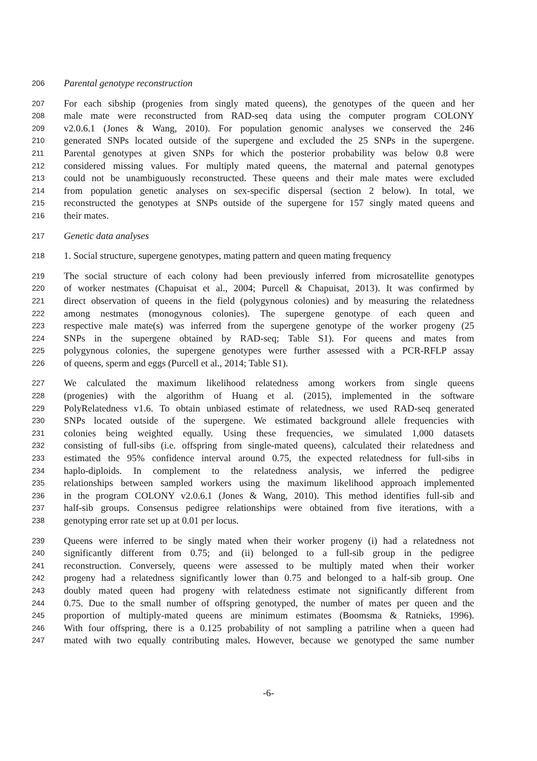206 Parental genotype reconstruction
207 For each sibship (progenies from singly mated queens), the genotypes of the queen and her
208 male mate were reconstructed from RAD-seq data using the computer program COLONY
209 v2.0.6.1 (Jones & Wang, 2010). For population genomic analyses we conserved the 246
210 generated SNPs located outside of the supergene and excluded the 25 SNPs in the supergene.
211 Parental genotypes at given SNPs for which the posterior probability was below 0.8 were
212 considered missing values. For multiply mated queens, the maternal and paternal genotypes
213 could not be unambiguously reconstructed. These queens and their male mates were excluded
214 from population genetic analyses on sex-specific dispersal (section 2 below). In total, we
215 reconstructed the genotypes at SNPs outside of the supergene for 157 singly mated queens and
216 their mates.
217 Genetic data analyses
218 1. Social structure, supergene genotypes, mating pattern and queen mating frequency
219 The social structure of each colony had been previously inferred from microsatellite genotypes
220 of worker nestmates (Chapuisat et al., 2004; Purcell & Chapuisat, 2013). It was confirmed by
221 direct observation of queens in the field (polygynous colonies) and by measuring the relatedness
222 among nestmates (monogynous colonies). The supergene genotype of each queen and
223 respective male mate(s) was inferred from the supergene genotype of the worker progeny (25
224 SNPs in the supergene obtained by RAD-seq; Table S1). For queens and mates from
225 polygynous colonies, the supergene genotypes were further assessed with a PCR-RFLP assay
226 of queens, sperm and eggs (Purcell et al., 2014; Table S1).
227 We calculated the maximum likelihood relatedness among workers from single queens
228 (progenies) with the algorithm of Huang et al. (2015), implemented in the software
229 PolyRelatedness v1.6. To obtain unbiased estimate of relatedness, we used RAD-seq generated
230 SNPs located outside of the supergene. We estimated background allele frequencies with
231 colonies being weighted equally. Using these frequencies, we simulated 1,000 datasets
232 consisting of full-sibs (i.e. offspring from single-mated queens), calculated their relatedness and
233 estimated the 95% confidence interval around 0.75, the expected relatedness for full-sibs in
234 haplo-diploids. In complement to the relatedness analysis, we inferred the pedigree
235 relationships between sampled workers using the maximum likelihood approach implemented
236 in the program COLONY v2.0.6.1 (Jones & Wang, 2010). This method identifies full-sib and
237 half-sib groups. Consensus pedigree relationships were obtained from five iterations, with a
238 genotyping error rate set up at 0.01 per locus.
239 Queens were inferred to be singly mated when their worker progeny (i) had a relatedness not
240 significantly different from 0.75; and (ii) belonged to a full-sib group in the pedigree
241 reconstruction. Conversely, queens were assessed to be multiply mated when their worker
242 progeny had a relatedness significantly lower than 0.75 and belonged to a half-sib group. One
243 doubly mated queen had progeny with relatedness estimate not significantly different from
244 0.75. Due to the small number of offspring genotyped, the number of mates per queen and the
245 proportion of multiply-mated queens are minimum estimates (Boomsma & Ratnieks, 1996).
246 With four offspring, there is a 0.125 probability of not sampling a patriline when a queen had
247 mated with two equally contributing males. However, because we genotyped the same number
-6-